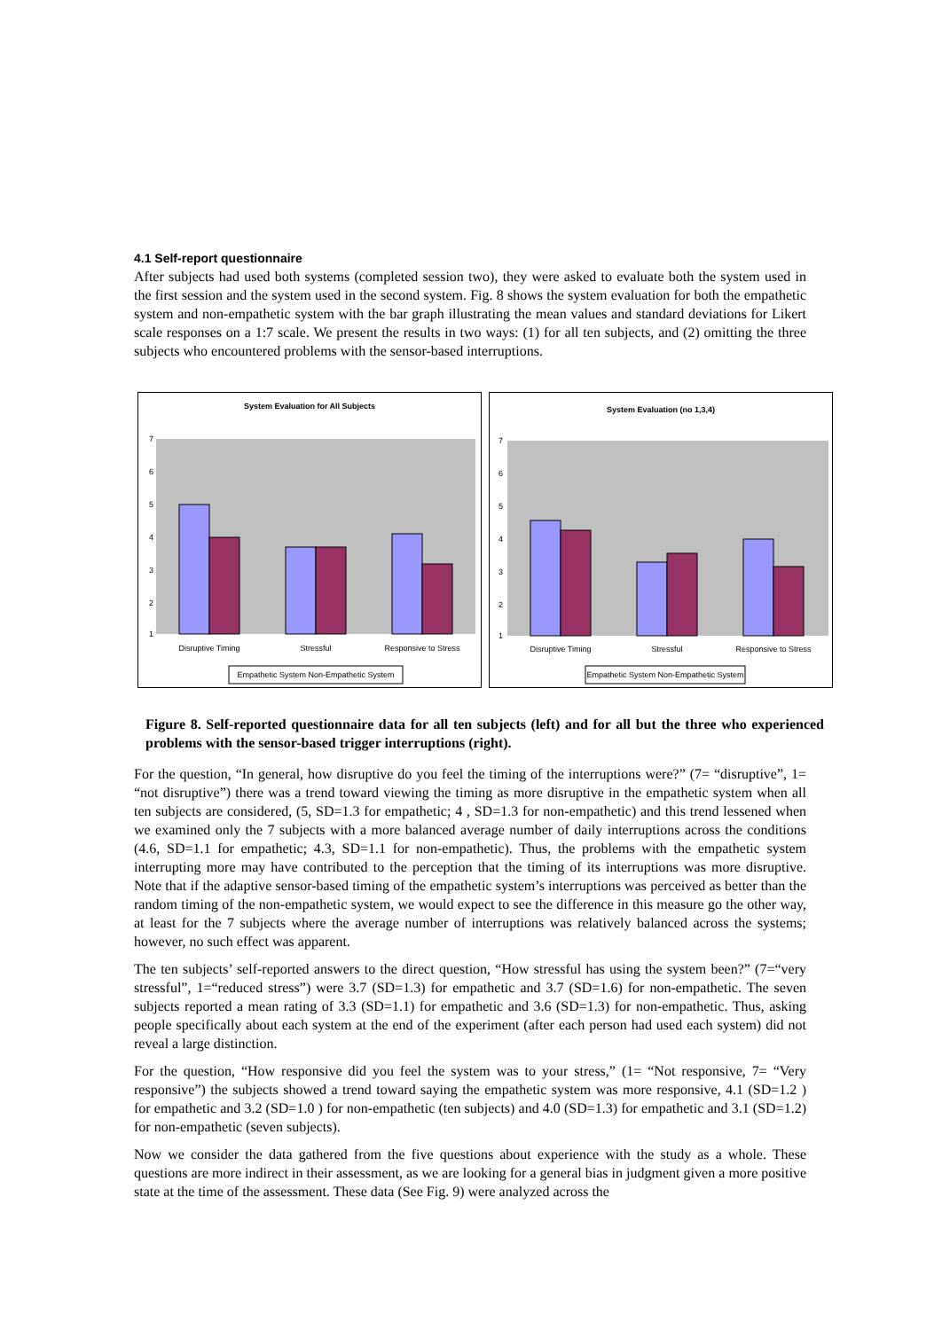4.1 Self-report questionnaire
After subjects had used both systems (completed session two), they were asked to evaluate both the system used in the first session and the system used in the second system. Fig. 8 shows the system evaluation for both the empathetic system and non-empathetic system with the bar graph illustrating the mean values and standard deviations for Likert scale responses on a 1:7 scale. We present the results in two ways: (1) for all ten subjects, and (2) omitting the three subjects who encountered problems with the sensor-based interruptions.
System Evaluation for All Subjects
7
6
5
4
3
2
1
Disruptive Timing
Stressful
Responsive to Stress
Empathetic System Non-Empathetic System
System Evaluation (no 1,3,4)
7
6
5
4
3
2
1
Disruptive Timing
Stressful
Responsive to Stress
Empathetic System Non-Empathetic System
Figure 8. Self-reported questionnaire data for all ten subjects (left) and for all but the three who experienced problems with the sensor-based trigger interruptions (right).
For the question, “In general, how disruptive do you feel the timing of the interruptions were?” (7= “disruptive”, 1= “not disruptive”) there was a trend toward viewing the timing as more disruptive in the empathetic system when all ten subjects are considered, (5, SD=1.3 for empathetic; 4 , SD=1.3 for non-empathetic) and this trend lessened when we examined only the 7 subjects with a more balanced average number of daily interruptions across the conditions (4.6, SD=1.1 for empathetic; 4.3, SD=1.1 for non-empathetic). Thus, the problems with the empathetic system interrupting more may have contributed to the perception that the timing of its interruptions was more disruptive. Note that if the adaptive sensor-based timing of the empathetic system’s interruptions was perceived as better than the random timing of the non-empathetic system, we would expect to see the difference in this measure go the other way, at least for the 7 subjects where the average number of interruptions was relatively balanced across the systems; however, no such effect was apparent.
The ten subjects’ self-reported answers to the direct question, “How stressful has using the system been?” (7=“very stressful”, 1=“reduced stress”) were 3.7 (SD=1.3) for empathetic and 3.7 (SD=1.6) for non-empathetic. The seven subjects reported a mean rating of 3.3 (SD=1.1) for empathetic and 3.6 (SD=1.3) for non-empathetic. Thus, asking people specifically about each system at the end of the experiment (after each person had used each system) did not reveal a large distinction.
For the question, “How responsive did you feel the system was to your stress,” (1= “Not responsive, 7= “Very responsive”) the subjects showed a trend toward saying the empathetic system was more responsive, 4.1 (SD=1.2 ) for empathetic and 3.2 (SD=1.0 ) for non-empathetic (ten subjects) and 4.0 (SD=1.3) for empathetic and 3.1 (SD=1.2) for non-empathetic (seven subjects).
Now we consider the data gathered from the five questions about experience with the study as a whole. These questions are more indirect in their assessment, as we are looking for a general bias in judgment given a more positive state at the time of the assessment. These data (See Fig. 9) were analyzed across the